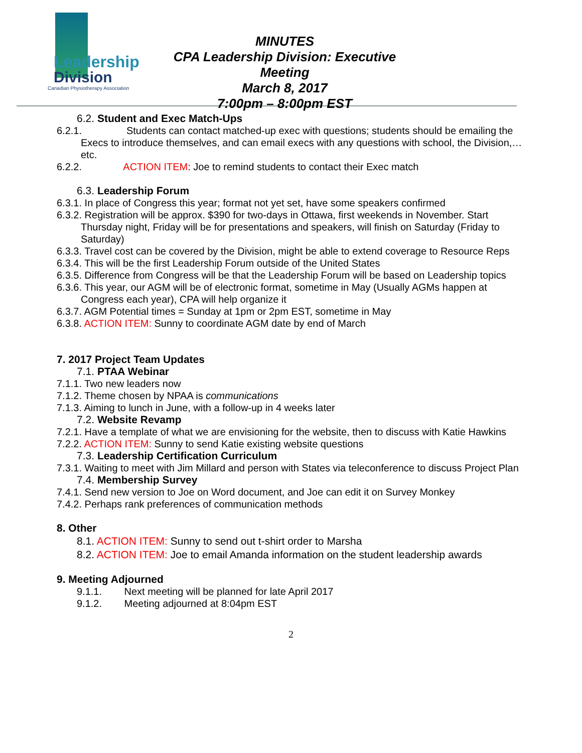Leadership
Division
Canadian Physiotherapy Association
MINUTES
CPA Leadership Division: Executive Meeting
March 8, 2017
7:00pm – 8:00pm EST
6.2. Student and Exec Match-Ups
6.2.1. Students can contact matched-up exec with questions; students should be emailing the Execs to introduce themselves, and can email execs with any questions with school, the Division,…etc.
6.2.2. ACTION ITEM: Joe to remind students to contact their Exec match
6.3. Leadership Forum
6.3.1. In place of Congress this year; format not yet set, have some speakers confirmed
6.3.2. Registration will be approx. $390 for two-days in Ottawa, first weekends in November. Start Thursday night, Friday will be for presentations and speakers, will finish on Saturday (Friday to Saturday)
6.3.3. Travel cost can be covered by the Division, might be able to extend coverage to Resource Reps
6.3.4. This will be the first Leadership Forum outside of the United States
6.3.5. Difference from Congress will be that the Leadership Forum will be based on Leadership topics
6.3.6. This year, our AGM will be of electronic format, sometime in May (Usually AGMs happen at Congress each year), CPA will help organize it
6.3.7. AGM Potential times = Sunday at 1pm or 2pm EST, sometime in May
6.3.8. ACTION ITEM: Sunny to coordinate AGM date by end of March
7. 2017 Project Team Updates
7.1. PTAA Webinar
7.1.1. Two new leaders now
7.1.2. Theme chosen by NPAA is communications
7.1.3. Aiming to lunch in June, with a follow-up in 4 weeks later
7.2. Website Revamp
7.2.1. Have a template of what we are envisioning for the website, then to discuss with Katie Hawkins
7.2.2. ACTION ITEM: Sunny to send Katie existing website questions
7.3. Leadership Certification Curriculum
7.3.1. Waiting to meet with Jim Millard and person with States via teleconference to discuss Project Plan
7.4. Membership Survey
7.4.1. Send new version to Joe on Word document, and Joe can edit it on Survey Monkey
7.4.2. Perhaps rank preferences of communication methods
8. Other
8.1. ACTION ITEM: Sunny to send out t-shirt order to Marsha
8.2. ACTION ITEM: Joe to email Amanda information on the student leadership awards
9. Meeting Adjourned
9.1.1. Next meeting will be planned for late April 2017
9.1.2. Meeting adjourned at 8:04pm EST
2